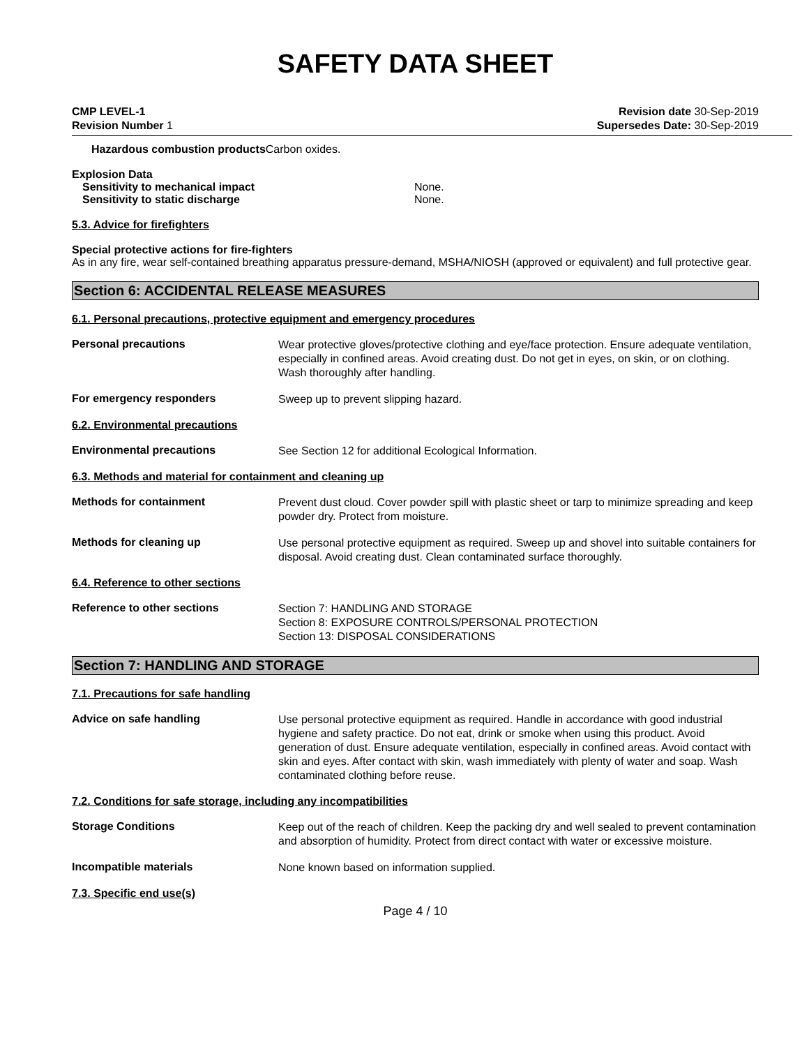SAFETY DATA SHEET
CMP LEVEL-1
Revision Number 1
Revision date 30-Sep-2019
Supersedes Date: 30-Sep-2019
Hazardous combustion products Carbon oxides.
Explosion Data
Sensitivity to mechanical impact None.
Sensitivity to static discharge None.
5.3. Advice for firefighters
Special protective actions for fire-fighters
As in any fire, wear self-contained breathing apparatus pressure-demand, MSHA/NIOSH (approved or equivalent) and full protective gear.
Section 6: ACCIDENTAL RELEASE MEASURES
6.1. Personal precautions, protective equipment and emergency procedures
Personal precautions
Wear protective gloves/protective clothing and eye/face protection. Ensure adequate ventilation, especially in confined areas. Avoid creating dust. Do not get in eyes, on skin, or on clothing. Wash thoroughly after handling.
For emergency responders
Sweep up to prevent slipping hazard.
6.2. Environmental precautions
Environmental precautions
See Section 12 for additional Ecological Information.
6.3. Methods and material for containment and cleaning up
Methods for containment
Prevent dust cloud. Cover powder spill with plastic sheet or tarp to minimize spreading and keep powder dry. Protect from moisture.
Methods for cleaning up
Use personal protective equipment as required. Sweep up and shovel into suitable containers for disposal. Avoid creating dust. Clean contaminated surface thoroughly.
6.4. Reference to other sections
Reference to other sections
Section 7: HANDLING AND STORAGE
Section 8: EXPOSURE CONTROLS/PERSONAL PROTECTION
Section 13: DISPOSAL CONSIDERATIONS
Section 7: HANDLING AND STORAGE
7.1. Precautions for safe handling
Advice on safe handling
Use personal protective equipment as required. Handle in accordance with good industrial hygiene and safety practice. Do not eat, drink or smoke when using this product. Avoid generation of dust. Ensure adequate ventilation, especially in confined areas. Avoid contact with skin and eyes. After contact with skin, wash immediately with plenty of water and soap. Wash contaminated clothing before reuse.
7.2. Conditions for safe storage, including any incompatibilities
Storage Conditions
Keep out of the reach of children. Keep the packing dry and well sealed to prevent contamination and absorption of humidity. Protect from direct contact with water or excessive moisture.
Incompatible materials
None known based on information supplied.
7.3. Specific end use(s)
Page 4 / 10